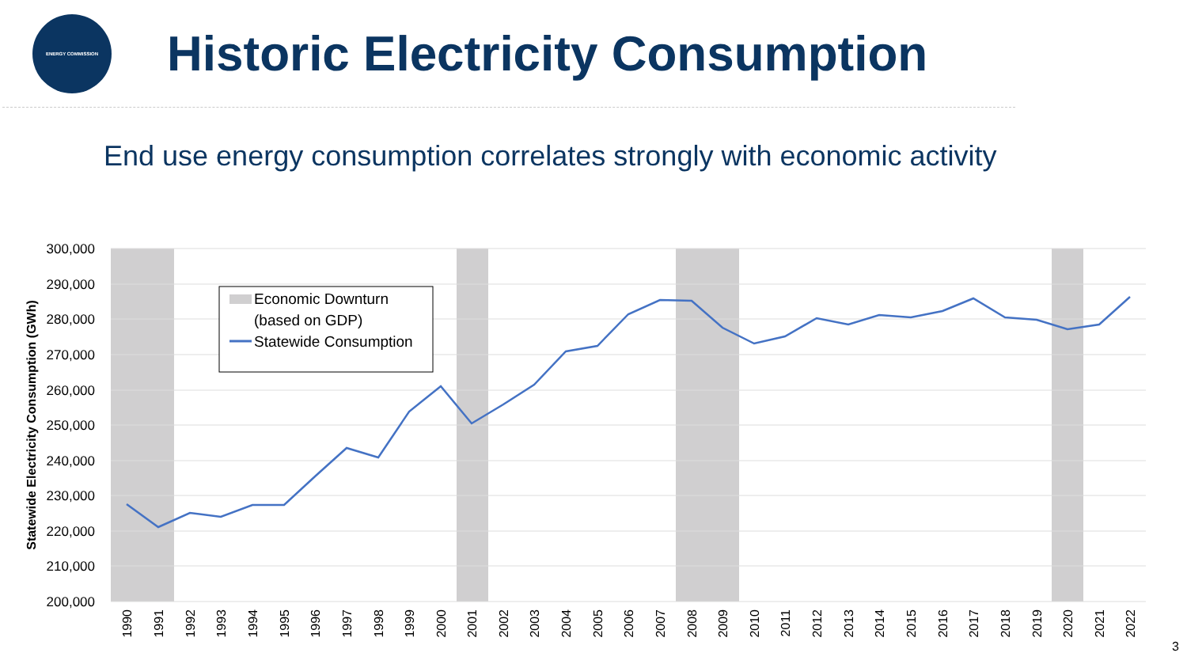ENERGY COMMISSION
Historic Electricity Consumption
End use energy consumption correlates strongly with economic activity
Economic Downturn
(based on GDP)
Statewide Consumption
300,000
290,000
280,000
270,000
260,000
250,000
240,000
230,000
220,000
210,000
200,000
Statewide Electricity Consumption (GWh)
1990
1991
1992
1993
1994
1995
1996
1997
1998
1999
2000
2001
2002
2003
2004
2005
2006
2007
2008
2009
2010
2011
2012
2013
2014
2015
2016
2017
2018
2019
2020
2021
2022
3